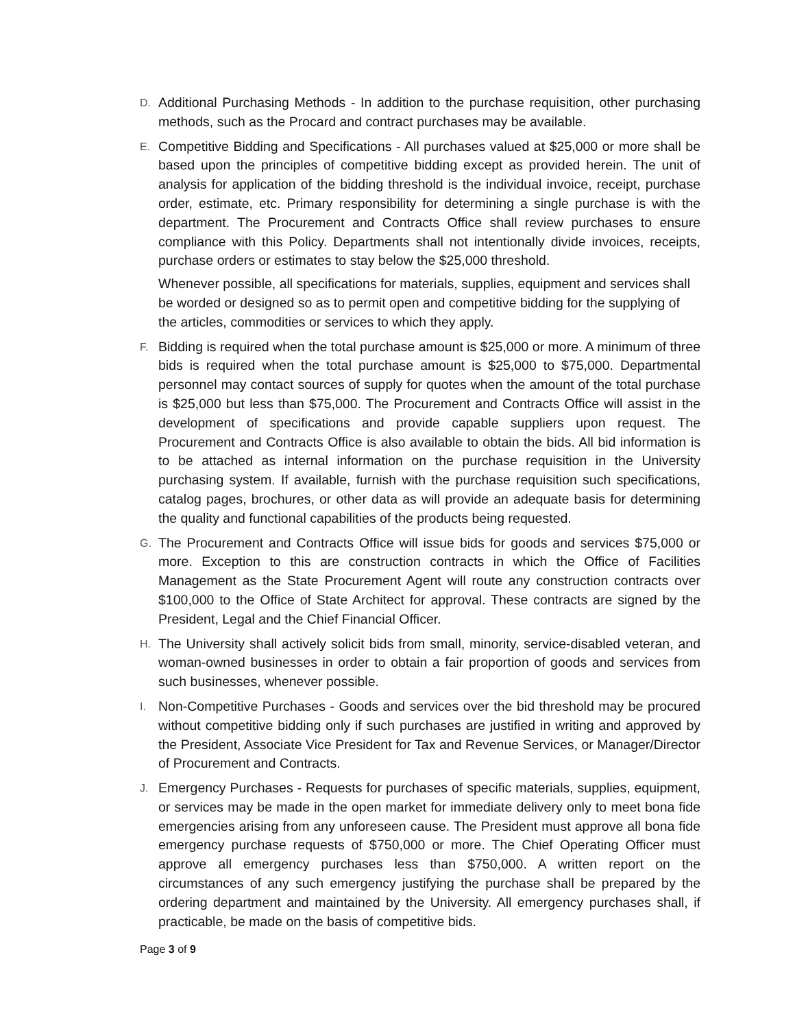D.
Additional Purchasing Methods - In addition to the purchase requisition, other purchasing methods, such as the Procard and contract purchases may be available.
E.
Competitive Bidding and Specifications - All purchases valued at $25,000 or more shall be based upon the principles of competitive bidding except as provided herein. The unit of analysis for application of the bidding threshold is the individual invoice, receipt, purchase order, estimate, etc. Primary responsibility for determining a single purchase is with the department. The Procurement and Contracts Office shall review purchases to ensure compliance with this Policy. Departments shall not intentionally divide invoices, receipts, purchase orders or estimates to stay below the $25,000 threshold.
Whenever possible, all specifications for materials, supplies, equipment and services shall be worded or designed so as to permit open and competitive bidding for the supplying of the articles, commodities or services to which they apply.
F.
Bidding is required when the total purchase amount is $25,000 or more. A minimum of three bids is required when the total purchase amount is $25,000 to $75,000. Departmental personnel may contact sources of supply for quotes when the amount of the total purchase is $25,000 but less than $75,000. The Procurement and Contracts Office will assist in the development of specifications and provide capable suppliers upon request. The Procurement and Contracts Office is also available to obtain the bids. All bid information is to be attached as internal information on the purchase requisition in the University purchasing system. If available, furnish with the purchase requisition such specifications, catalog pages, brochures, or other data as will provide an adequate basis for determining the quality and functional capabilities of the products being requested.
G.
The Procurement and Contracts Office will issue bids for goods and services $75,000 or more. Exception to this are construction contracts in which the Office of Facilities Management as the State Procurement Agent will route any construction contracts over $100,000 to the Office of State Architect for approval. These contracts are signed by the President, Legal and the Chief Financial Officer.
H.
The University shall actively solicit bids from small, minority, service-disabled veteran, and woman-owned businesses in order to obtain a fair proportion of goods and services from such businesses, whenever possible.
I.
Non-Competitive Purchases - Goods and services over the bid threshold may be procured without competitive bidding only if such purchases are justified in writing and approved by the President, Associate Vice President for Tax and Revenue Services, or Manager/Director of Procurement and Contracts.
J.
Emergency Purchases - Requests for purchases of specific materials, supplies, equipment, or services may be made in the open market for immediate delivery only to meet bona fide emergencies arising from any unforeseen cause. The President must approve all bona fide emergency purchase requests of $750,000 or more. The Chief Operating Officer must approve all emergency purchases less than $750,000. A written report on the circumstances of any such emergency justifying the purchase shall be prepared by the ordering department and maintained by the University. All emergency purchases shall, if practicable, be made on the basis of competitive bids.
Page 3 of 9